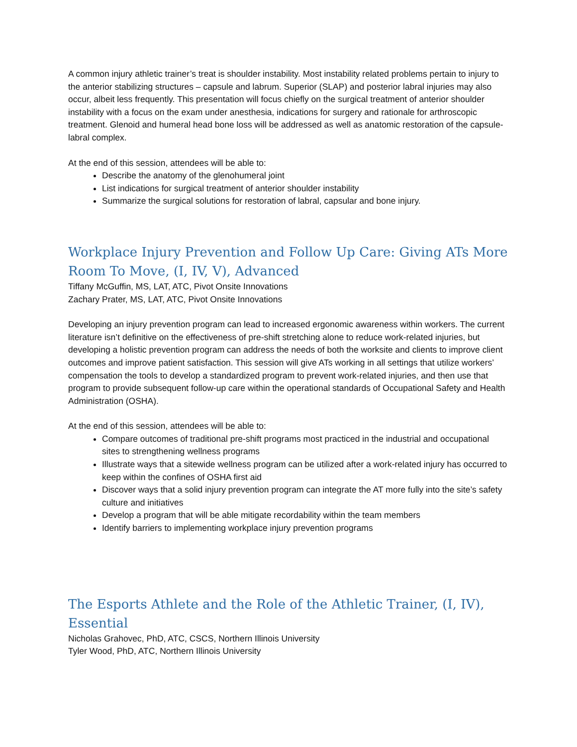A common injury athletic trainer’s treat is shoulder instability. Most instability related problems pertain to injury to the anterior stabilizing structures – capsule and labrum. Superior (SLAP) and posterior labral injuries may also occur, albeit less frequently. This presentation will focus chiefly on the surgical treatment of anterior shoulder instability with a focus on the exam under anesthesia, indications for surgery and rationale for arthroscopic treatment. Glenoid and humeral head bone loss will be addressed as well as anatomic restoration of the capsule-labral complex.
At the end of this session, attendees will be able to:
Describe the anatomy of the glenohumeral joint
List indications for surgical treatment of anterior shoulder instability
Summarize the surgical solutions for restoration of labral, capsular and bone injury.
Workplace Injury Prevention and Follow Up Care: Giving ATs More Room To Move, (I, IV, V), Advanced
Tiffany McGuffin, MS, LAT, ATC, Pivot Onsite Innovations
Zachary Prater, MS, LAT, ATC, Pivot Onsite Innovations
Developing an injury prevention program can lead to increased ergonomic awareness within workers. The current literature isn’t definitive on the effectiveness of pre-shift stretching alone to reduce work-related injuries, but developing a holistic prevention program can address the needs of both the worksite and clients to improve client outcomes and improve patient satisfaction. This session will give ATs working in all settings that utilize workers’ compensation the tools to develop a standardized program to prevent work-related injuries, and then use that program to provide subsequent follow-up care within the operational standards of Occupational Safety and Health Administration (OSHA).
At the end of this session, attendees will be able to:
Compare outcomes of traditional pre-shift programs most practiced in the industrial and occupational sites to strengthening wellness programs
Illustrate ways that a sitewide wellness program can be utilized after a work-related injury has occurred to keep within the confines of OSHA first aid
Discover ways that a solid injury prevention program can integrate the AT more fully into the site’s safety culture and initiatives
Develop a program that will be able mitigate recordability within the team members
Identify barriers to implementing workplace injury prevention programs
The Esports Athlete and the Role of the Athletic Trainer, (I, IV), Essential
Nicholas Grahovec, PhD, ATC, CSCS, Northern Illinois University
Tyler Wood, PhD, ATC, Northern Illinois University